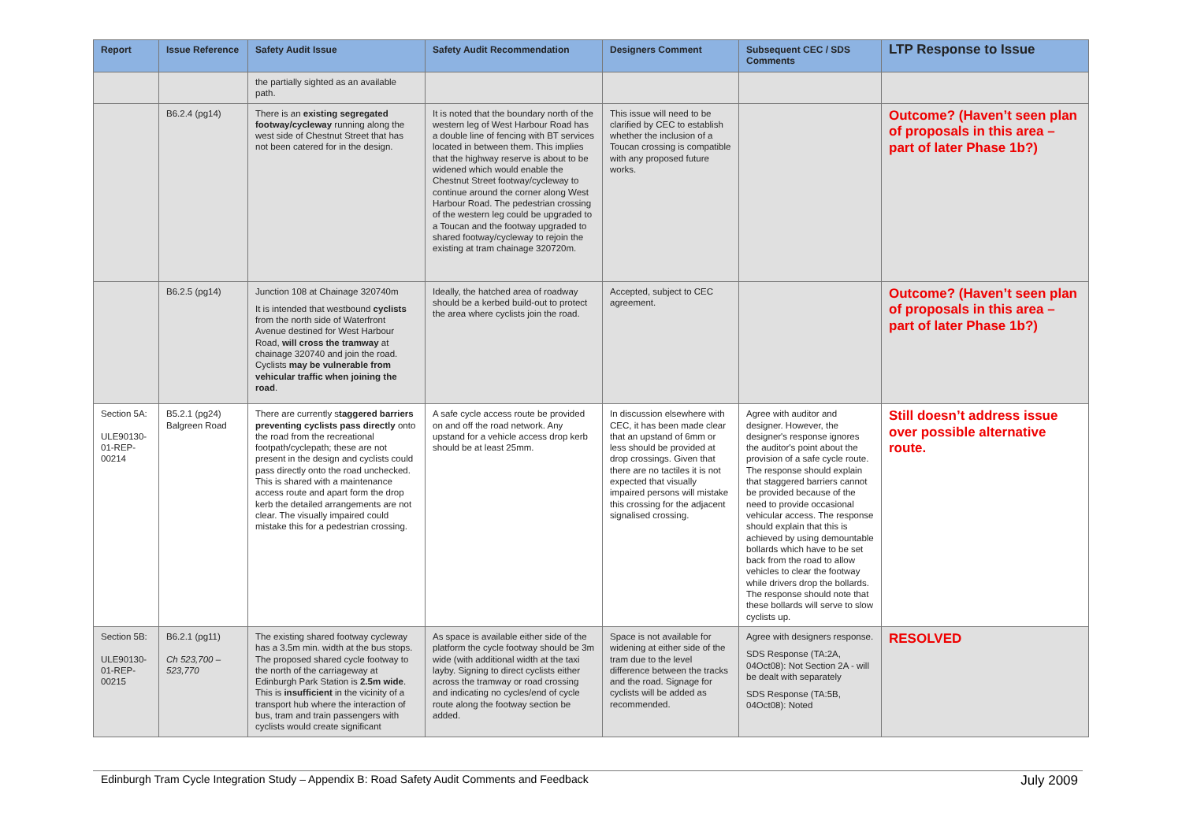| Report | Issue Reference | Safety Audit Issue | Safety Audit Recommendation | Designers Comment | Subsequent CEC / SDS Comments | LTP Response to Issue |
| --- | --- | --- | --- | --- | --- | --- |
| | | the partially sighted as an available path. | | | | |
| | B6.2.4 (pg14) | There is an existing segregated footway/cycleway running along the west side of Chestnut Street that has not been catered for in the design. | It is noted that the boundary north of the western leg of West Harbour Road has a double line of fencing with BT services located in between them. This implies that the highway reserve is about to be widened which would enable the Chestnut Street footway/cycleway to continue around the corner along West Harbour Road. The pedestrian crossing of the western leg could be upgraded to a Toucan and the footway upgraded to shared footway/cycleway to rejoin the existing at tram chainage 320720m. | This issue will need to be clarified by CEC to establish whether the inclusion of a Toucan crossing is compatible with any proposed future works. | | Outcome? (Haven’t seen plan of proposals in this area – part of later Phase 1b?) |
| | B6.2.5 (pg14) | Junction 108 at Chainage 320740m It is intended that westbound cyclists from the north side of Waterfront Avenue destined for West Harbour Road, will cross the tramway at chainage 320740 and join the road. Cyclists may be vulnerable from vehicular traffic when joining the road . | Ideally, the hatched area of roadway should be a kerbed build-out to protect the area where cyclists join the road. | Accepted, subject to CEC agreement. | | Outcome? (Haven’t seen plan of proposals in this area – part of later Phase 1b?) |
| Section 5A: ULE90130-01-REP-00214 | B5.2.1 (pg24) Balgreen Road | There are currently s taggered barriers preventing cyclists pass directly onto the road from the recreational footpath/cyclepath; these are not present in the design and cyclists could pass directly onto the road unchecked. This is shared with a maintenance access route and apart form the drop kerb the detailed arrangements are not clear. The visually impaired could mistake this for a pedestrian crossing. | A safe cycle access route be provided on and off the road network. Any upstand for a vehicle access drop kerb should be at least 25mm. | In discussion elsewhere with CEC, it has been made clear that an upstand of 6mm or less should be provided at drop crossings. Given that there are no tactiles it is not expected that visually impaired persons will mistake this crossing for the adjacent signalised crossing. | Agree with auditor and designer. However, the designer's response ignores the auditor's point about the provision of a safe cycle route. The response should explain that staggered barriers cannot be provided because of the need to provide occasional vehicular access. The response should explain that this is achieved by using demountable bollards which have to be set back from the road to allow vehicles to clear the footway while drivers drop the bollards. The response should note that these bollards will serve to slow cyclists up. | Still doesn’t address issue over possible alternative route. |
| Section 5B: ULE90130-01-REP-00215 | B6.2.1 (pg11) Ch 523,700 – 523,770 | The existing shared footway cycleway has a 3.5m min. width at the bus stops. The proposed shared cycle footway to the north of the carriageway at Edinburgh Park Station is 2.5m wide . This is insufficient in the vicinity of a transport hub where the interaction of bus, tram and train passengers with cyclists would create significant | As space is available either side of the platform the cycle footway should be 3m wide (with additional width at the taxi layby. Signing to direct cyclists either across the tramway or road crossing and indicating no cycles/end of cycle route along the footway section be added. | Space is not available for widening at either side of the tram due to the level difference between the tracks and the road. Signage for cyclists will be added as recommended. | Agree with designers response. SDS Response (TA:2A, 04Oct08): Not Section 2A - will be dealt with separately SDS Response (TA:5B, 04Oct08): Noted | RESOLVED |
Edinburgh Tram Cycle Integration Study – Appendix B: Road Safety Audit Comments and Feedback July 2009